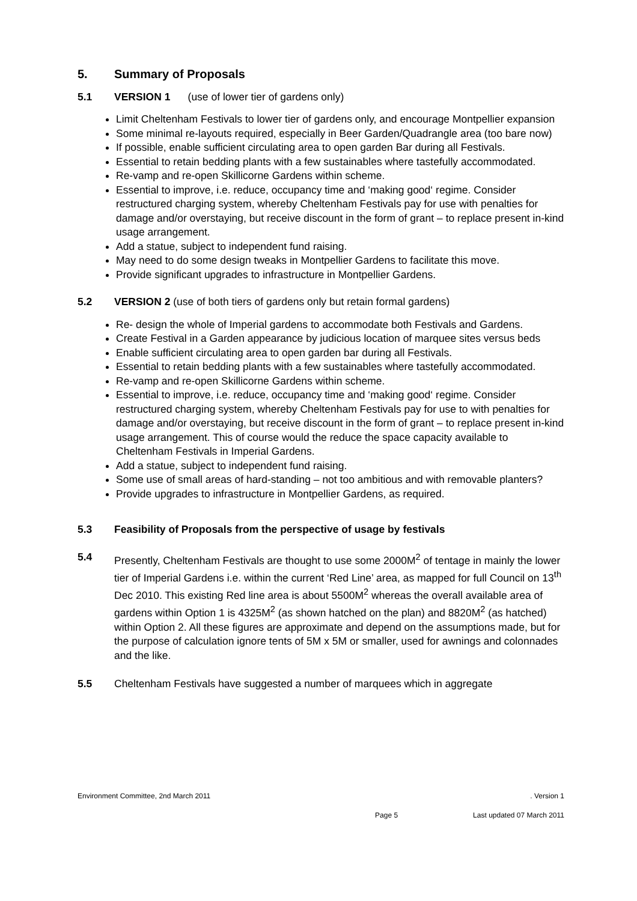5. Summary of Proposals
5.1 VERSION 1 (use of lower tier of gardens only)
Limit Cheltenham Festivals to lower tier of gardens only, and encourage Montpellier expansion
Some minimal re-layouts required, especially in Beer Garden/Quadrangle area (too bare now)
If possible, enable sufficient circulating area to open garden Bar during all Festivals.
Essential to retain bedding plants with a few sustainables where tastefully accommodated.
Re-vamp and re-open Skillicorne Gardens within scheme.
Essential to improve, i.e. reduce, occupancy time and ‘making good‘ regime. Consider restructured charging system, whereby Cheltenham Festivals pay for use with penalties for damage and/or overstaying, but receive discount in the form of grant – to replace present in-kind usage arrangement.
Add a statue, subject to independent fund raising.
May need to do some design tweaks in Montpellier Gardens to facilitate this move.
Provide significant upgrades to infrastructure in Montpellier Gardens.
5.2 VERSION 2 (use of both tiers of gardens only but retain formal gardens)
Re- design the whole of Imperial gardens to accommodate both Festivals and Gardens.
Create Festival in a Garden appearance by judicious location of marquee sites versus beds
Enable sufficient circulating area to open garden bar during all Festivals.
Essential to retain bedding plants with a few sustainables where tastefully accommodated.
Re-vamp and re-open Skillicorne Gardens within scheme.
Essential to improve, i.e. reduce, occupancy time and ‘making good‘ regime. Consider restructured charging system, whereby Cheltenham Festivals pay for use to with penalties for damage and/or overstaying, but receive discount in the form of grant – to replace present in-kind usage arrangement. This of course would the reduce the space capacity available to Cheltenham Festivals in Imperial Gardens.
Add a statue, subject to independent fund raising.
Some use of small areas of hard-standing – not too ambitious and with removable planters?
Provide upgrades to infrastructure in Montpellier Gardens, as required.
5.3 Feasibility of Proposals from the perspective of usage by festivals
5.4 Presently, Cheltenham Festivals are thought to use some 2000M<sup>2</sup> of tentage in mainly the lower tier of Imperial Gardens i.e. within the current ‘Red Line’ area, as mapped for full Council on 13<sup>th</sup> Dec 2010. This existing Red line area is about 5500M<sup>2</sup> whereas the overall available area of gardens within Option 1 is 4325M<sup>2</sup> (as shown hatched on the plan) and 8820M<sup>2</sup> (as hatched) within Option 2. All these figures are approximate and depend on the assumptions made, but for the purpose of calculation ignore tents of 5M x 5M or smaller, used for awnings and colonnades and the like.
5.5 Cheltenham Festivals have suggested a number of marquees which in aggregate
Environment Committee, 2nd March 2011. Version 1
Page 5 Last updated 07 March 2011